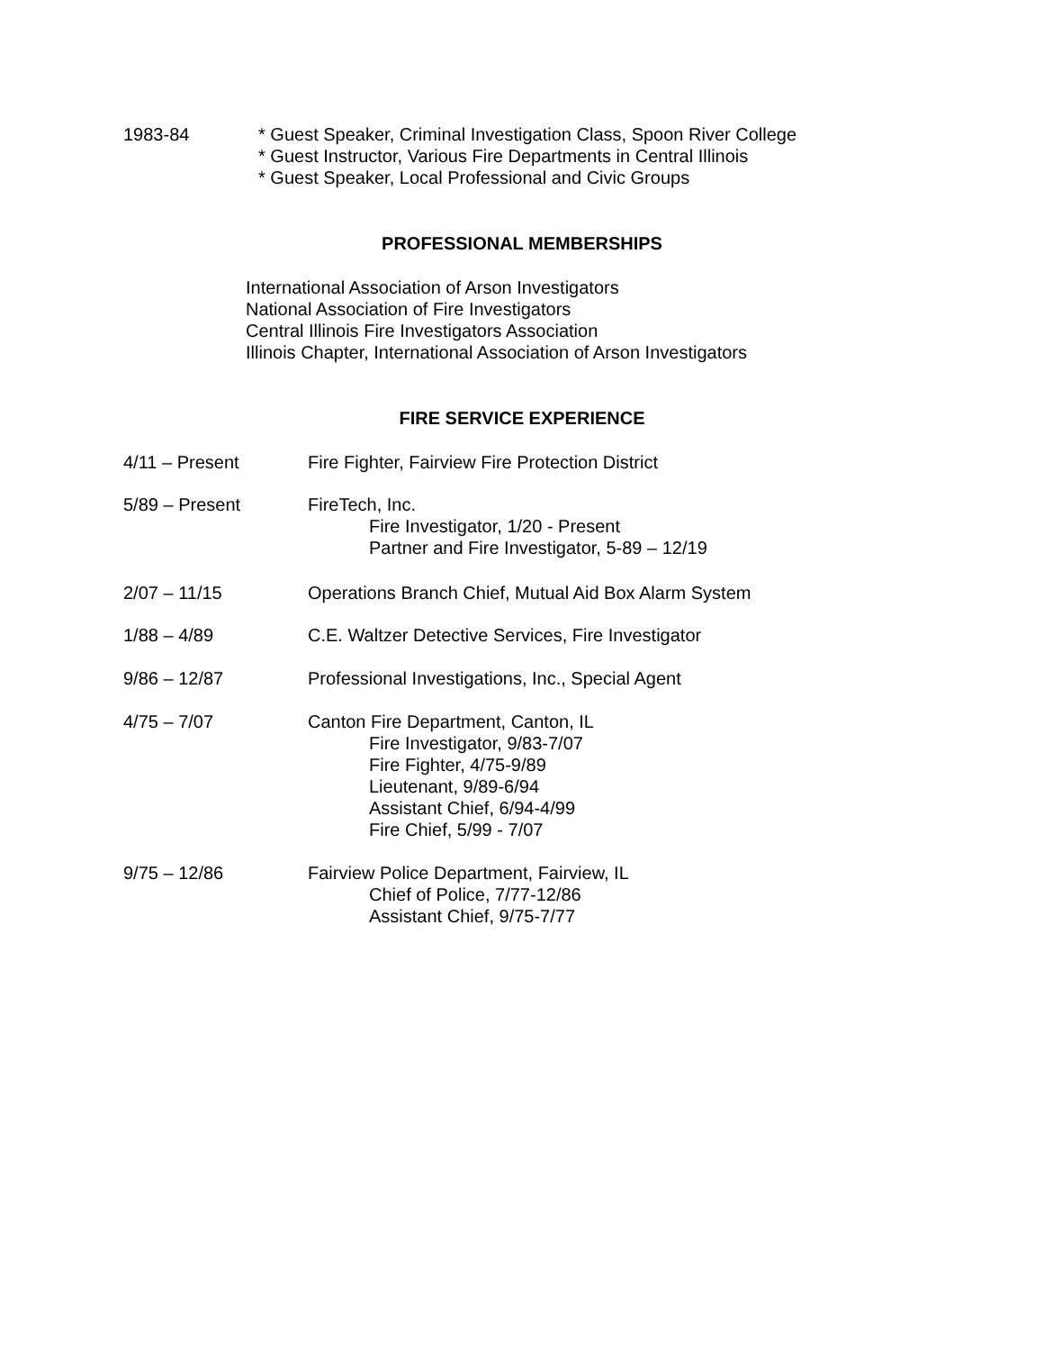1983-84 * Guest Speaker, Criminal Investigation Class, Spoon River College
* Guest Instructor, Various Fire Departments in Central Illinois
* Guest Speaker, Local Professional and Civic Groups
PROFESSIONAL MEMBERSHIPS
International Association of Arson Investigators
National Association of Fire Investigators
Central Illinois Fire Investigators Association
Illinois Chapter, International Association of Arson Investigators
FIRE SERVICE EXPERIENCE
4/11 – Present Fire Fighter, Fairview Fire Protection District
5/89 – Present FireTech, Inc.
Fire Investigator, 1/20 - Present
Partner and Fire Investigator, 5-89 – 12/19
2/07 – 11/15 Operations Branch Chief, Mutual Aid Box Alarm System
1/88 – 4/89 C.E. Waltzer Detective Services, Fire Investigator
9/86 – 12/87 Professional Investigations, Inc., Special Agent
4/75 – 7/07 Canton Fire Department, Canton, IL
Fire Investigator, 9/83-7/07
Fire Fighter, 4/75-9/89
Lieutenant, 9/89-6/94
Assistant Chief, 6/94-4/99
Fire Chief, 5/99 - 7/07
9/75 – 12/86 Fairview Police Department, Fairview, IL
Chief of Police, 7/77-12/86
Assistant Chief, 9/75-7/77